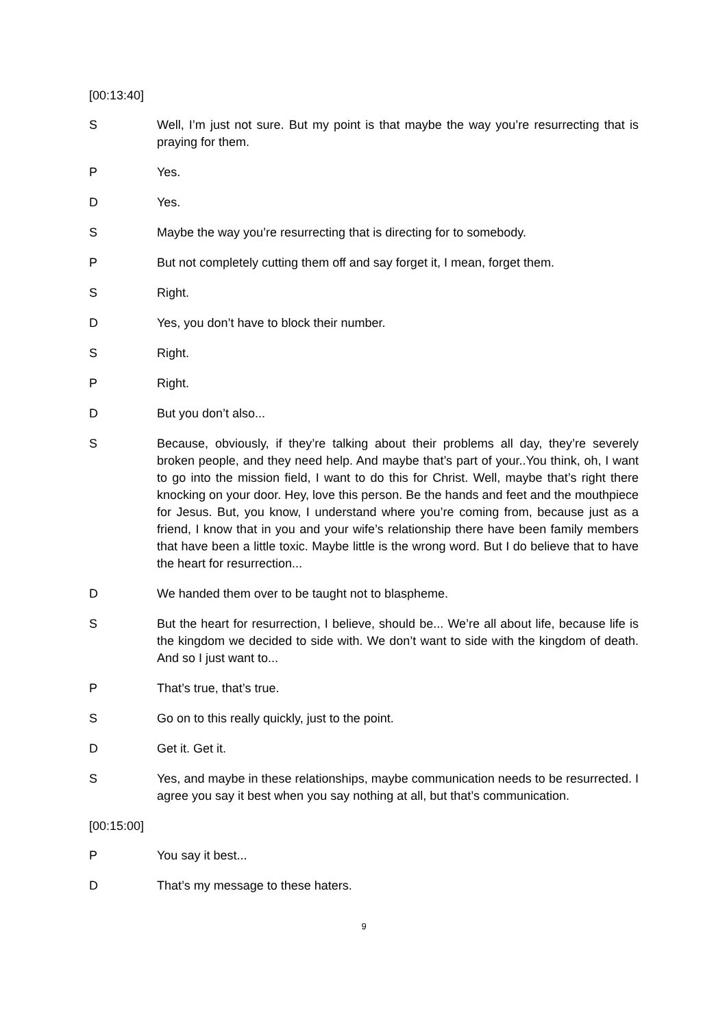[00:13:40]
S Well, I’m just not sure. But my point is that maybe the way you’re resurrecting that is praying for them.
P Yes.
D Yes.
S Maybe the way you’re resurrecting that is directing for to somebody.
P But not completely cutting them off and say forget it, I mean, forget them.
S Right.
D Yes, you don’t have to block their number.
S Right.
P Right.
D But you don’t also...
S Because, obviously, if they’re talking about their problems all day, they’re severely broken people, and they need help. And maybe that’s part of your..You think, oh, I want to go into the mission field, I want to do this for Christ. Well, maybe that’s right there knocking on your door. Hey, love this person. Be the hands and feet and the mouthpiece for Jesus. But, you know, I understand where you’re coming from, because just as a friend, I know that in you and your wife’s relationship there have been family members that have been a little toxic. Maybe little is the wrong word. But I do believe that to have the heart for resurrection...
D We handed them over to be taught not to blaspheme.
S But the heart for resurrection, I believe, should be... We’re all about life, because life is the kingdom we decided to side with. We don’t want to side with the kingdom of death. And so I just want to...
P That’s true, that’s true.
S Go on to this really quickly, just to the point.
D Get it. Get it.
S Yes, and maybe in these relationships, maybe communication needs to be resurrected. I agree you say it best when you say nothing at all, but that’s communication.
[00:15:00]
P You say it best...
D That’s my message to these haters.
9